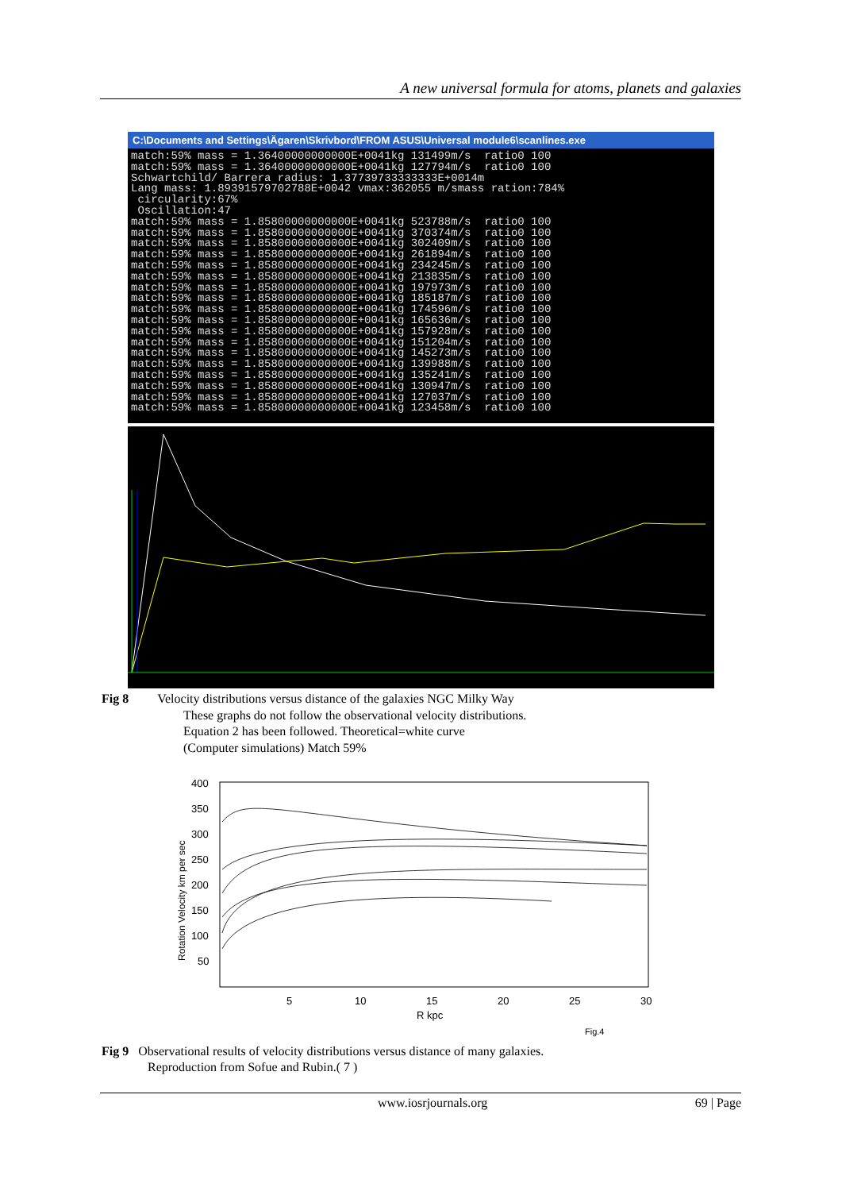A new universal formula for atoms, planets and galaxies
C:\Documents and Settings\Ägaren\Skrivbord\FROM ASUS\Universal module6\scanlines.exe
match:59% mass = 1.36400000000000E+0041kg 131499m/s ratio0 100 match:59% mass = 1.36400000000000E+0041kg 127794m/s ratio0 100 Schwartchild/ Barrera radius: 1.37739733333333E+0014m Lang mass: 1.89391579702788E+0042 vmax:362055 m/smass ration:784% circularity:67% Oscillation:47 match:59% mass = 1.85800000000000E+0041kg 523788m/s ratio0 100 match:59% mass = 1.85800000000000E+0041kg 370374m/s ratio0 100 match:59% mass = 1.85800000000000E+0041kg 302409m/s ratio0 100 match:59% mass = 1.85800000000000E+0041kg 261894m/s ratio0 100 match:59% mass = 1.85800000000000E+0041kg 234245m/s ratio0 100 match:59% mass = 1.85800000000000E+0041kg 213835m/s ratio0 100 match:59% mass = 1.85800000000000E+0041kg 197973m/s ratio0 100 match:59% mass = 1.85800000000000E+0041kg 185187m/s ratio0 100 match:59% mass = 1.85800000000000E+0041kg 174596m/s ratio0 100 match:59% mass = 1.85800000000000E+0041kg 165636m/s ratio0 100 match:59% mass = 1.85800000000000E+0041kg 157928m/s ratio0 100 match:59% mass = 1.85800000000000E+0041kg 151204m/s ratio0 100 match:59% mass = 1.85800000000000E+0041kg 145273m/s ratio0 100 match:59% mass = 1.85800000000000E+0041kg 139988m/s ratio0 100 match:59% mass = 1.85800000000000E+0041kg 135241m/s ratio0 100 match:59% mass = 1.85800000000000E+0041kg 130947m/s ratio0 100 match:59% mass = 1.85800000000000E+0041kg 127037m/s ratio0 100 match:59% mass = 1.85800000000000E+0041kg 123458m/s ratio0 100
Fig 8 Velocity distributions versus distance of the galaxies NGC Milky Way
These graphs do not follow the observational velocity distributions.
Equation 2 has been followed. Theoretical=white curve
(Computer simulations) Match 59%
400
350
300
250
200
150
100
50
5
10
15
20
25
30
R kpc
Fig.4
Rotation Velocity km per sec
Fig 9 Observational results of velocity distributions versus distance of many galaxies.
Reproduction from Sofue and Rubin.( 7 )
www.iosrjournals.org 69 | Page